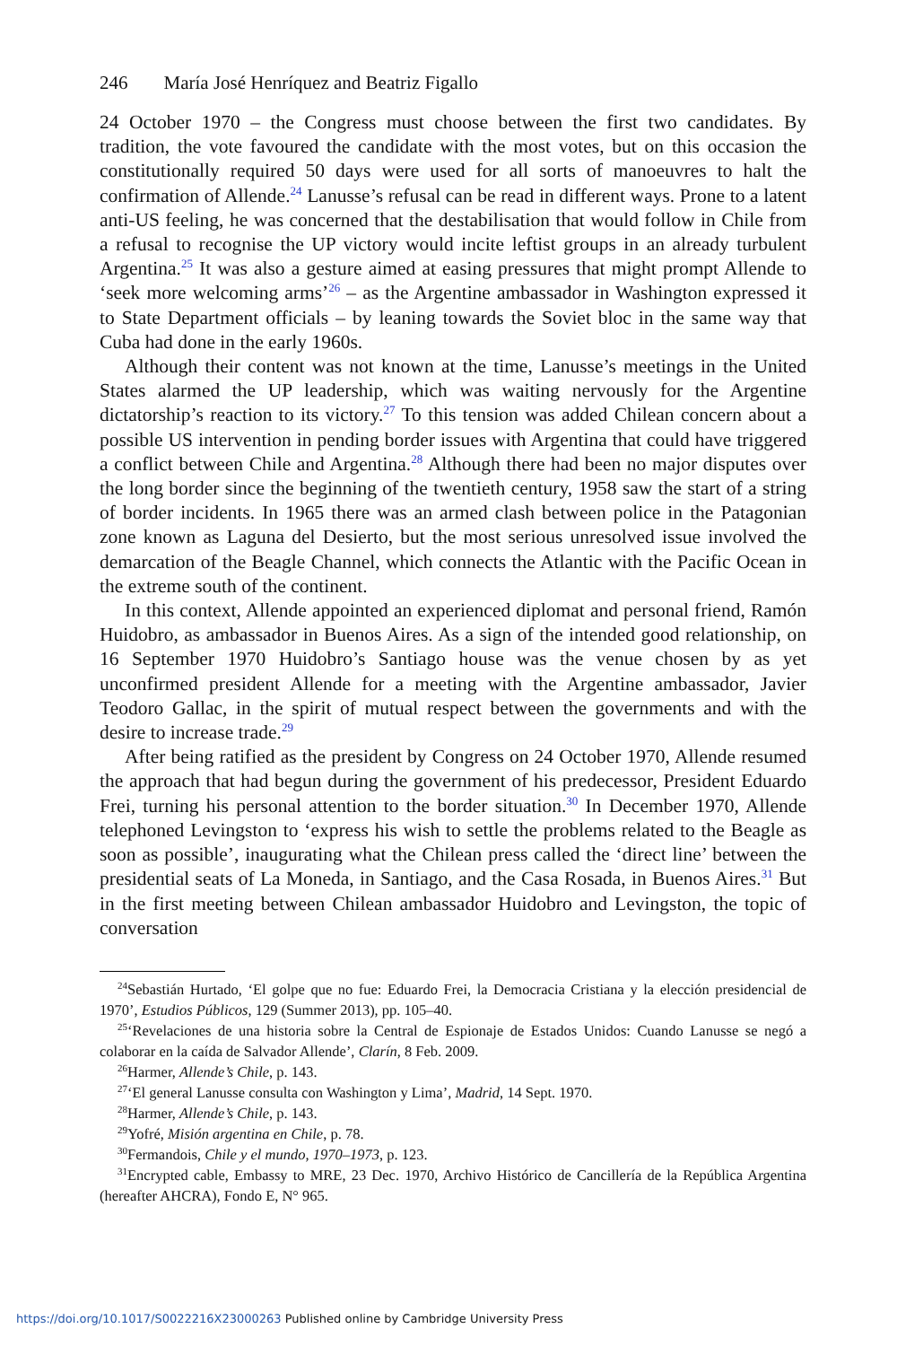246 María José Henríquez and Beatriz Figallo
24 October 1970 – the Congress must choose between the first two candidates. By tradition, the vote favoured the candidate with the most votes, but on this occasion the constitutionally required 50 days were used for all sorts of manoeuvres to halt the confirmation of Allende.<sup>24</sup> Lanusse’s refusal can be read in different ways. Prone to a latent anti-US feeling, he was concerned that the destabilisation that would follow in Chile from a refusal to recognise the UP victory would incite leftist groups in an already turbulent Argentina.<sup>25</sup> It was also a gesture aimed at easing pressures that might prompt Allende to ‘seek more welcoming arms’<sup>26</sup> – as the Argentine ambassador in Washington expressed it to State Department officials – by leaning towards the Soviet bloc in the same way that Cuba had done in the early 1960s.
Although their content was not known at the time, Lanusse’s meetings in the United States alarmed the UP leadership, which was waiting nervously for the Argentine dictatorship’s reaction to its victory.<sup>27</sup> To this tension was added Chilean concern about a possible US intervention in pending border issues with Argentina that could have triggered a conflict between Chile and Argentina.<sup>28</sup> Although there had been no major disputes over the long border since the beginning of the twentieth century, 1958 saw the start of a string of border incidents. In 1965 there was an armed clash between police in the Patagonian zone known as Laguna del Desierto, but the most serious unresolved issue involved the demarcation of the Beagle Channel, which connects the Atlantic with the Pacific Ocean in the extreme south of the continent.
In this context, Allende appointed an experienced diplomat and personal friend, Ramón Huidobro, as ambassador in Buenos Aires. As a sign of the intended good relationship, on 16 September 1970 Huidobro’s Santiago house was the venue chosen by as yet unconfirmed president Allende for a meeting with the Argentine ambassador, Javier Teodoro Gallac, in the spirit of mutual respect between the governments and with the desire to increase trade.<sup>29</sup>
After being ratified as the president by Congress on 24 October 1970, Allende resumed the approach that had begun during the government of his predecessor, President Eduardo Frei, turning his personal attention to the border situation.<sup>30</sup> In December 1970, Allende telephoned Levingston to ‘express his wish to settle the problems related to the Beagle as soon as possible’, inaugurating what the Chilean press called the ‘direct line’ between the presidential seats of La Moneda, in Santiago, and the Casa Rosada, in Buenos Aires.<sup>31</sup> But in the first meeting between Chilean ambassador Huidobro and Levingston, the topic of conversation
<sup>24</sup> Sebastián Hurtado, ‘El golpe que no fue: Eduardo Frei, la Democracia Cristiana y la elección presidencial de 1970’, Estudios Públicos, 129 (Summer 2013), pp. 105–40.
<sup>25</sup> ‘Revelaciones de una historia sobre la Central de Espionaje de Estados Unidos: Cuando Lanusse se negó a colaborar en la caída de Salvador Allende’, Clarín, 8 Feb. 2009.
<sup>26</sup> Harmer, Allende’s Chile, p. 143.
<sup>27</sup> ‘El general Lanusse consulta con Washington y Lima’, Madrid, 14 Sept. 1970.
<sup>28</sup> Harmer, Allende’s Chile, p. 143.
<sup>29</sup> Yofré, Misión argentina en Chile, p. 78.
<sup>30</sup> Fermandois, Chile y el mundo, 1970–1973, p. 123.
<sup>31</sup> Encrypted cable, Embassy to MRE, 23 Dec. 1970, Archivo Histórico de Cancillería de la República Argentina (hereafter AHCRA), Fondo E, N° 965.
https://doi.org/10.1017/S0022216X23000263 Published online by Cambridge University Press